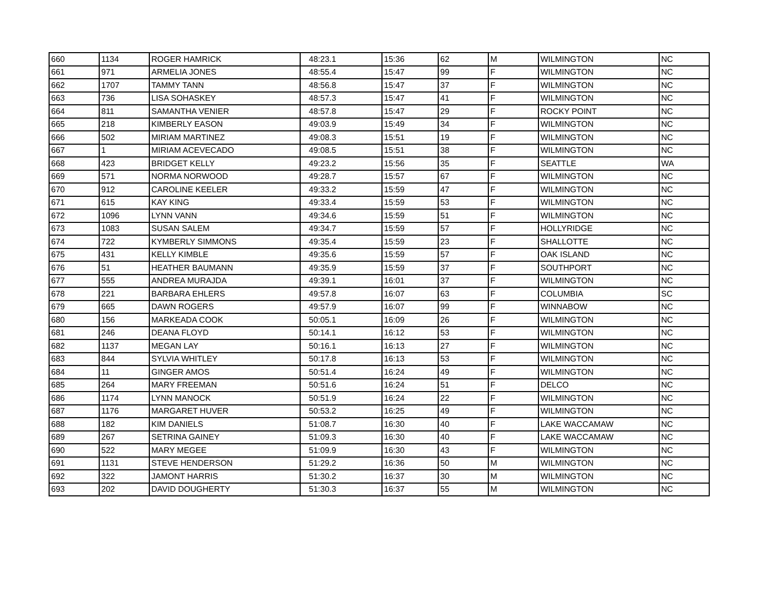| 660 | 1134 | ROGER HAMRICK | 48:23.1 | 15:36 | 62 | M | WILMINGTON | NC |
| 661 | 971 | ARMELIA JONES | 48:55.4 | 15:47 | 99 | F | WILMINGTON | NC |
| 662 | 1707 | TAMMY TANN | 48:56.8 | 15:47 | 37 | F | WILMINGTON | NC |
| 663 | 736 | LISA SOHASKEY | 48:57.3 | 15:47 | 41 | F | WILMINGTON | NC |
| 664 | 811 | SAMANTHA VENIER | 48:57.8 | 15:47 | 29 | F | ROCKY POINT | NC |
| 665 | 218 | KIMBERLY EASON | 49:03.9 | 15:49 | 34 | F | WILMINGTON | NC |
| 666 | 502 | MIRIAM MARTINEZ | 49:08.3 | 15:51 | 19 | F | WILMINGTON | NC |
| 667 | 1 | MIRIAM ACEVECADO | 49:08.5 | 15:51 | 38 | F | WILMINGTON | NC |
| 668 | 423 | BRIDGET KELLY | 49:23.2 | 15:56 | 35 | F | SEATTLE | WA |
| 669 | 571 | NORMA NORWOOD | 49:28.7 | 15:57 | 67 | F | WILMINGTON | NC |
| 670 | 912 | CAROLINE KEELER | 49:33.2 | 15:59 | 47 | F | WILMINGTON | NC |
| 671 | 615 | KAY KING | 49:33.4 | 15:59 | 53 | F | WILMINGTON | NC |
| 672 | 1096 | LYNN VANN | 49:34.6 | 15:59 | 51 | F | WILMINGTON | NC |
| 673 | 1083 | SUSAN SALEM | 49:34.7 | 15:59 | 57 | F | HOLLYRIDGE | NC |
| 674 | 722 | KYMBERLY SIMMONS | 49:35.4 | 15:59 | 23 | F | SHALLOTTE | NC |
| 675 | 431 | KELLY KIMBLE | 49:35.6 | 15:59 | 57 | F | OAK ISLAND | NC |
| 676 | 51 | HEATHER BAUMANN | 49:35.9 | 15:59 | 37 | F | SOUTHPORT | NC |
| 677 | 555 | ANDREA MURAJDA | 49:39.1 | 16:01 | 37 | F | WILMINGTON | NC |
| 678 | 221 | BARBARA EHLERS | 49:57.8 | 16:07 | 63 | F | COLUMBIA | SC |
| 679 | 665 | DAWN ROGERS | 49:57.9 | 16:07 | 99 | F | WINNABOW | NC |
| 680 | 156 | MARKEADA COOK | 50:05.1 | 16:09 | 26 | F | WILMINGTON | NC |
| 681 | 246 | DEANA FLOYD | 50:14.1 | 16:12 | 53 | F | WILMINGTON | NC |
| 682 | 1137 | MEGAN LAY | 50:16.1 | 16:13 | 27 | F | WILMINGTON | NC |
| 683 | 844 | SYLVIA WHITLEY | 50:17.8 | 16:13 | 53 | F | WILMINGTON | NC |
| 684 | 11 | GINGER AMOS | 50:51.4 | 16:24 | 49 | F | WILMINGTON | NC |
| 685 | 264 | MARY FREEMAN | 50:51.6 | 16:24 | 51 | F | DELCO | NC |
| 686 | 1174 | LYNN MANOCK | 50:51.9 | 16:24 | 22 | F | WILMINGTON | NC |
| 687 | 1176 | MARGARET HUVER | 50:53.2 | 16:25 | 49 | F | WILMINGTON | NC |
| 688 | 182 | KIM DANIELS | 51:08.7 | 16:30 | 40 | F | LAKE WACCAMAW | NC |
| 689 | 267 | SETRINA GAINEY | 51:09.3 | 16:30 | 40 | F | LAKE WACCAMAW | NC |
| 690 | 522 | MARY MEGEE | 51:09.9 | 16:30 | 43 | F | WILMINGTON | NC |
| 691 | 1131 | STEVE HENDERSON | 51:29.2 | 16:36 | 50 | M | WILMINGTON | NC |
| 692 | 322 | JAMONT HARRIS | 51:30.2 | 16:37 | 30 | M | WILMINGTON | NC |
| 693 | 202 | DAVID DOUGHERTY | 51:30.3 | 16:37 | 55 | M | WILMINGTON | NC |